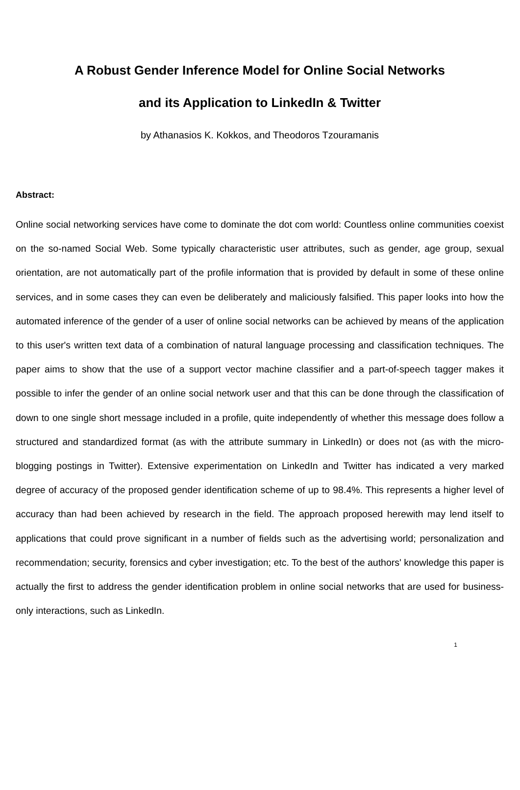A Robust Gender Inference Model for Online Social Networks
and its Application to LinkedIn & Twitter
by Athanasios K. Kokkos, and Theodoros Tzouramanis
Abstract:
Online social networking services have come to dominate the dot com world: Countless online communities coexist on the so-named Social Web. Some typically characteristic user attributes, such as gender, age group, sexual orientation, are not automatically part of the profile information that is provided by default in some of these online services, and in some cases they can even be deliberately and maliciously falsified. This paper looks into how the automated inference of the gender of a user of online social networks can be achieved by means of the application to this user's written text data of a combination of natural language processing and classification techniques. The paper aims to show that the use of a support vector machine classifier and a part-of-speech tagger makes it possible to infer the gender of an online social network user and that this can be done through the classification of down to one single short message included in a profile, quite independently of whether this message does follow a structured and standardized format (as with the attribute summary in LinkedIn) or does not (as with the micro-blogging postings in Twitter). Extensive experimentation on LinkedIn and Twitter has indicated a very marked degree of accuracy of the proposed gender identification scheme of up to 98.4%. This represents a higher level of accuracy than had been achieved by research in the field. The approach proposed herewith may lend itself to applications that could prove significant in a number of fields such as the advertising world; personalization and recommendation; security, forensics and cyber investigation; etc. To the best of the authors' knowledge this paper is actually the first to address the gender identification problem in online social networks that are used for business-only interactions, such as LinkedIn.
1